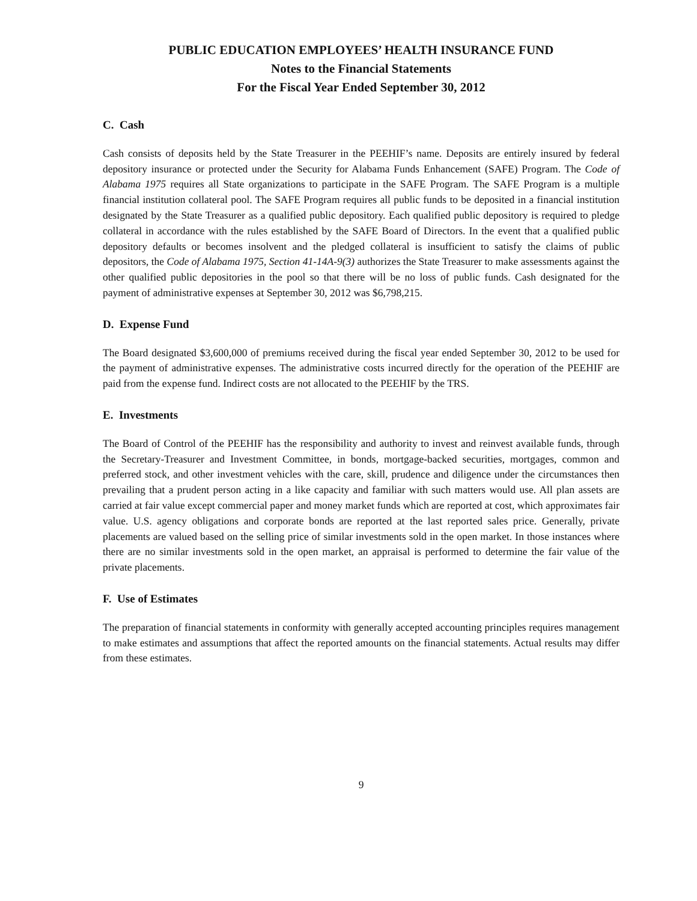PUBLIC EDUCATION EMPLOYEES’ HEALTH INSURANCE FUND
Notes to the Financial Statements
For the Fiscal Year Ended September 30, 2012
C. Cash
Cash consists of deposits held by the State Treasurer in the PEEHIF’s name. Deposits are entirely insured by federal depository insurance or protected under the Security for Alabama Funds Enhancement (SAFE) Program. The Code of Alabama 1975 requires all State organizations to participate in the SAFE Program. The SAFE Program is a multiple financial institution collateral pool. The SAFE Program requires all public funds to be deposited in a financial institution designated by the State Treasurer as a qualified public depository. Each qualified public depository is required to pledge collateral in accordance with the rules established by the SAFE Board of Directors. In the event that a qualified public depository defaults or becomes insolvent and the pledged collateral is insufficient to satisfy the claims of public depositors, the Code of Alabama 1975, Section 41-14A-9(3) authorizes the State Treasurer to make assessments against the other qualified public depositories in the pool so that there will be no loss of public funds. Cash designated for the payment of administrative expenses at September 30, 2012 was $6,798,215.
D. Expense Fund
The Board designated $3,600,000 of premiums received during the fiscal year ended September 30, 2012 to be used for the payment of administrative expenses. The administrative costs incurred directly for the operation of the PEEHIF are paid from the expense fund. Indirect costs are not allocated to the PEEHIF by the TRS.
E. Investments
The Board of Control of the PEEHIF has the responsibility and authority to invest and reinvest available funds, through the Secretary-Treasurer and Investment Committee, in bonds, mortgage-backed securities, mortgages, common and preferred stock, and other investment vehicles with the care, skill, prudence and diligence under the circumstances then prevailing that a prudent person acting in a like capacity and familiar with such matters would use. All plan assets are carried at fair value except commercial paper and money market funds which are reported at cost, which approximates fair value. U.S. agency obligations and corporate bonds are reported at the last reported sales price. Generally, private placements are valued based on the selling price of similar investments sold in the open market. In those instances where there are no similar investments sold in the open market, an appraisal is performed to determine the fair value of the private placements.
F. Use of Estimates
The preparation of financial statements in conformity with generally accepted accounting principles requires management to make estimates and assumptions that affect the reported amounts on the financial statements. Actual results may differ from these estimates.
9